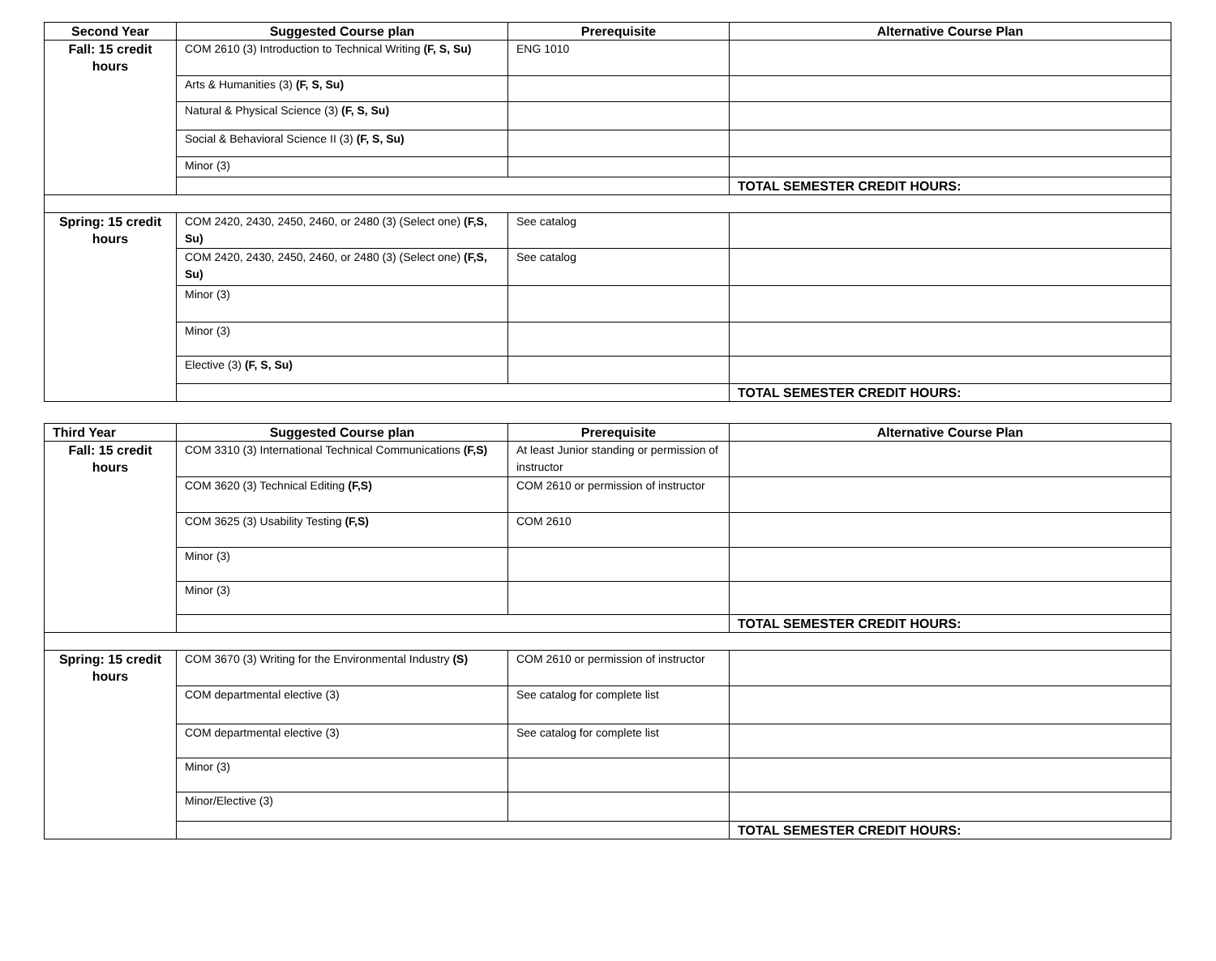| Second Year | Suggested Course plan | Prerequisite | Alternative Course Plan |
| --- | --- | --- | --- |
| Fall: 15 credit hours | COM 2610 (3) Introduction to Technical Writing (F, S, Su) | ENG 1010 | |
| | Arts & Humanities (3) (F, S, Su) | | |
| | Natural & Physical Science (3) (F, S, Su) | | |
| | Social & Behavioral Science II (3) (F, S, Su) | | |
| | Minor (3) | | |
| | | | TOTAL SEMESTER CREDIT HOURS: |
| Spring: 15 credit hours | COM 2420, 2430, 2450, 2460, or 2480 (3) (Select one) (F,S, Su) | See catalog | |
| | COM 2420, 2430, 2450, 2460, or 2480 (3) (Select one) (F,S, Su) | See catalog | |
| | Minor (3) | | |
| | Minor (3) | | |
| | Elective (3) (F, S, Su) | | |
| | | | TOTAL SEMESTER CREDIT HOURS: |
| Third Year | Suggested Course plan | Prerequisite | Alternative Course Plan |
| --- | --- | --- | --- |
| Fall: 15 credit hours | COM 3310 (3) International Technical Communications (F,S) | At least Junior standing or permission of instructor | |
| | COM 3620 (3) Technical Editing (F,S) | COM 2610 or permission of instructor | |
| | COM 3625 (3) Usability Testing (F,S) | COM 2610 | |
| | Minor (3) | | |
| | Minor (3) | | |
| | | | TOTAL SEMESTER CREDIT HOURS: |
| Spring: 15 credit hours | COM 3670 (3) Writing for the Environmental Industry (S) | COM 2610 or permission of instructor | |
| | COM departmental elective (3) | See catalog for complete list | |
| | COM departmental elective (3) | See catalog for complete list | |
| | Minor (3) | | |
| | Minor/Elective (3) | | |
| | | | TOTAL SEMESTER CREDIT HOURS: |